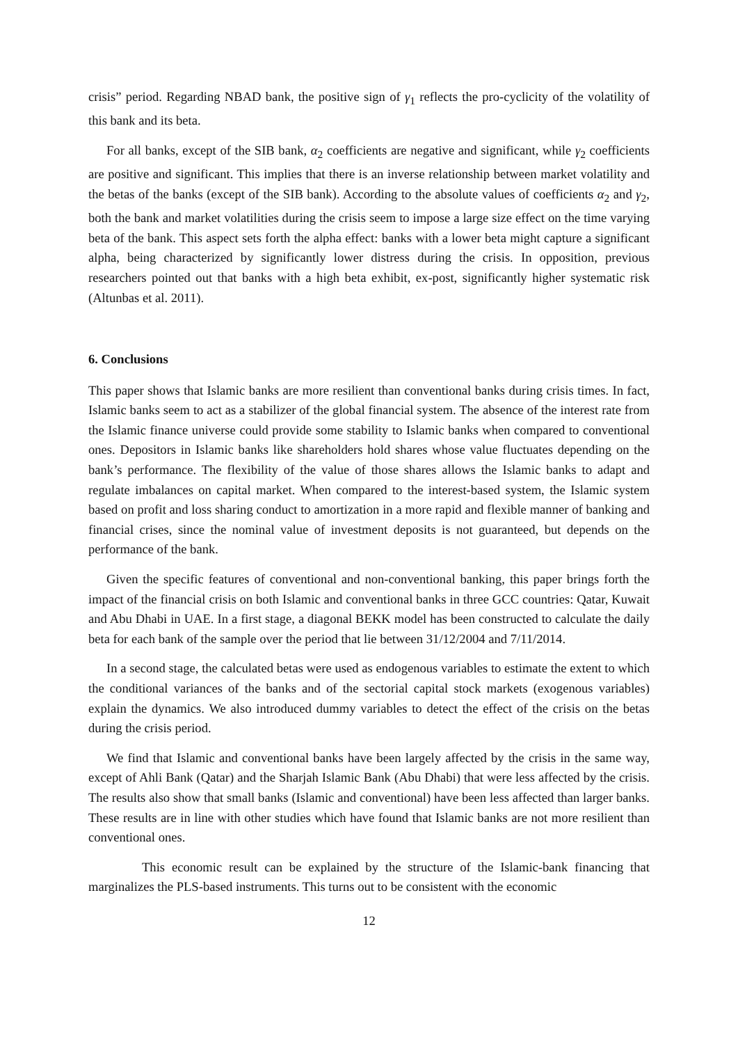crisis” period. Regarding NBAD bank, the positive sign of γ<sub>1</sub> reflects the pro-cyclicity of the volatility of this bank and its beta.
For all banks, except of the SIB bank, α<sub>2</sub> coefficients are negative and significant, while γ<sub>2</sub> coefficients are positive and significant. This implies that there is an inverse relationship between market volatility and the betas of the banks (except of the SIB bank). According to the absolute values of coefficients α<sub>2</sub> and γ<sub>2</sub>, both the bank and market volatilities during the crisis seem to impose a large size effect on the time varying beta of the bank. This aspect sets forth the alpha effect: banks with a lower beta might capture a significant alpha, being characterized by significantly lower distress during the crisis. In opposition, previous researchers pointed out that banks with a high beta exhibit, ex-post, significantly higher systematic risk (Altunbas et al. 2011).
6. Conclusions
This paper shows that Islamic banks are more resilient than conventional banks during crisis times. In fact, Islamic banks seem to act as a stabilizer of the global financial system. The absence of the interest rate from the Islamic finance universe could provide some stability to Islamic banks when compared to conventional ones. Depositors in Islamic banks like shareholders hold shares whose value fluctuates depending on the bank’s performance. The flexibility of the value of those shares allows the Islamic banks to adapt and regulate imbalances on capital market. When compared to the interest-based system, the Islamic system based on profit and loss sharing conduct to amortization in a more rapid and flexible manner of banking and financial crises, since the nominal value of investment deposits is not guaranteed, but depends on the performance of the bank.
Given the specific features of conventional and non-conventional banking, this paper brings forth the impact of the financial crisis on both Islamic and conventional banks in three GCC countries: Qatar, Kuwait and Abu Dhabi in UAE. In a first stage, a diagonal BEKK model has been constructed to calculate the daily beta for each bank of the sample over the period that lie between 31/12/2004 and 7/11/2014.
In a second stage, the calculated betas were used as endogenous variables to estimate the extent to which the conditional variances of the banks and of the sectorial capital stock markets (exogenous variables) explain the dynamics. We also introduced dummy variables to detect the effect of the crisis on the betas during the crisis period.
We find that Islamic and conventional banks have been largely affected by the crisis in the same way, except of Ahli Bank (Qatar) and the Sharjah Islamic Bank (Abu Dhabi) that were less affected by the crisis. The results also show that small banks (Islamic and conventional) have been less affected than larger banks. These results are in line with other studies which have found that Islamic banks are not more resilient than conventional ones.
This economic result can be explained by the structure of the Islamic-bank financing that marginalizes the PLS-based instruments. This turns out to be consistent with the economic
12